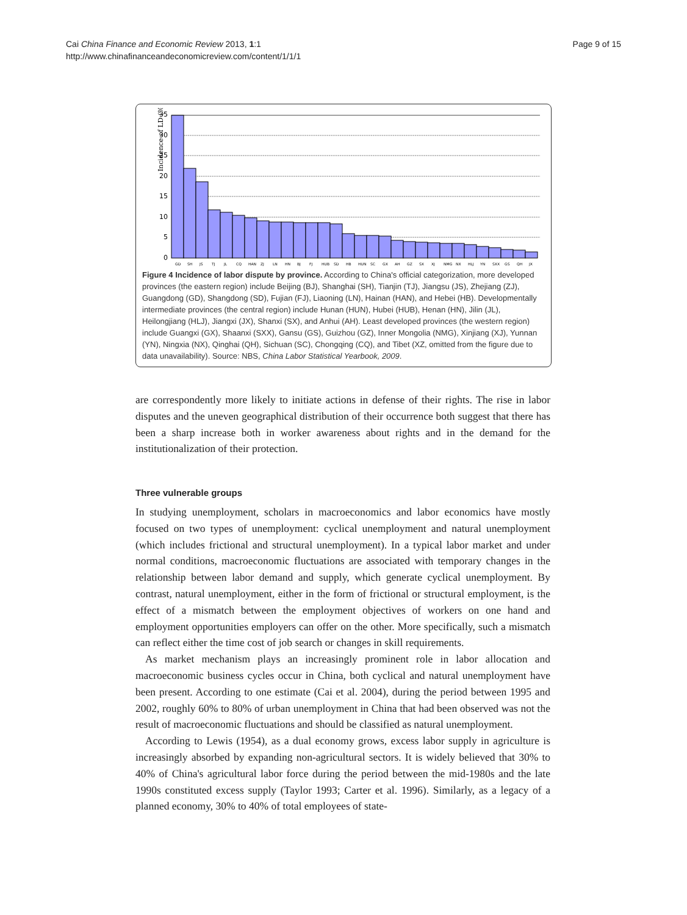Cai China Finance and Economic Review 2013, 1:1
http://www.chinafinanceandeconomicreview.com/content/1/1/1
Page 9 of 15
Incidence of LD (%)
35
30
25
20
15
10
5
0
GD
SH
JS
TJ
JL
CQ
HAN
ZJ
LN
HN
BJ
FJ
HUB
SD
HB
HUN
SC
GX
AH
GZ
SX
XJ
NMG
NX
HLJ
YN
SXX
GS
QH
JX
Figure 4 Incidence of labor dispute by province. According to China's official categorization, more developed provinces (the eastern region) include Beijing (BJ), Shanghai (SH), Tianjin (TJ), Jiangsu (JS), Zhejiang (ZJ), Guangdong (GD), Shangdong (SD), Fujian (FJ), Liaoning (LN), Hainan (HAN), and Hebei (HB). Developmentally intermediate provinces (the central region) include Hunan (HUN), Hubei (HUB), Henan (HN), Jilin (JL), Heilongjiang (HLJ), Jiangxi (JX), Shanxi (SX), and Anhui (AH). Least developed provinces (the western region) include Guangxi (GX), Shaanxi (SXX), Gansu (GS), Guizhou (GZ), Inner Mongolia (NMG), Xinjiang (XJ), Yunnan (YN), Ningxia (NX), Qinghai (QH), Sichuan (SC), Chongqing (CQ), and Tibet (XZ, omitted from the figure due to data unavailability). Source: NBS, China Labor Statistical Yearbook, 2009.
are correspondently more likely to initiate actions in defense of their rights. The rise in labor disputes and the uneven geographical distribution of their occurrence both suggest that there has been a sharp increase both in worker awareness about rights and in the demand for the institutionalization of their protection.
Three vulnerable groups
In studying unemployment, scholars in macroeconomics and labor economics have mostly focused on two types of unemployment: cyclical unemployment and natural unemployment (which includes frictional and structural unemployment). In a typical labor market and under normal conditions, macroeconomic fluctuations are associated with temporary changes in the relationship between labor demand and supply, which generate cyclical unemployment. By contrast, natural unemployment, either in the form of frictional or structural employment, is the effect of a mismatch between the employment objectives of workers on one hand and employment opportunities employers can offer on the other. More specifically, such a mismatch can reflect either the time cost of job search or changes in skill requirements.
As market mechanism plays an increasingly prominent role in labor allocation and macroeconomic business cycles occur in China, both cyclical and natural unemployment have been present. According to one estimate (Cai et al. 2004), during the period between 1995 and 2002, roughly 60% to 80% of urban unemployment in China that had been observed was not the result of macroeconomic fluctuations and should be classified as natural unemployment.
According to Lewis (1954), as a dual economy grows, excess labor supply in agriculture is increasingly absorbed by expanding non-agricultural sectors. It is widely believed that 30% to 40% of China's agricultural labor force during the period between the mid-1980s and the late 1990s constituted excess supply (Taylor 1993; Carter et al. 1996). Similarly, as a legacy of a planned economy, 30% to 40% of total employees of state-